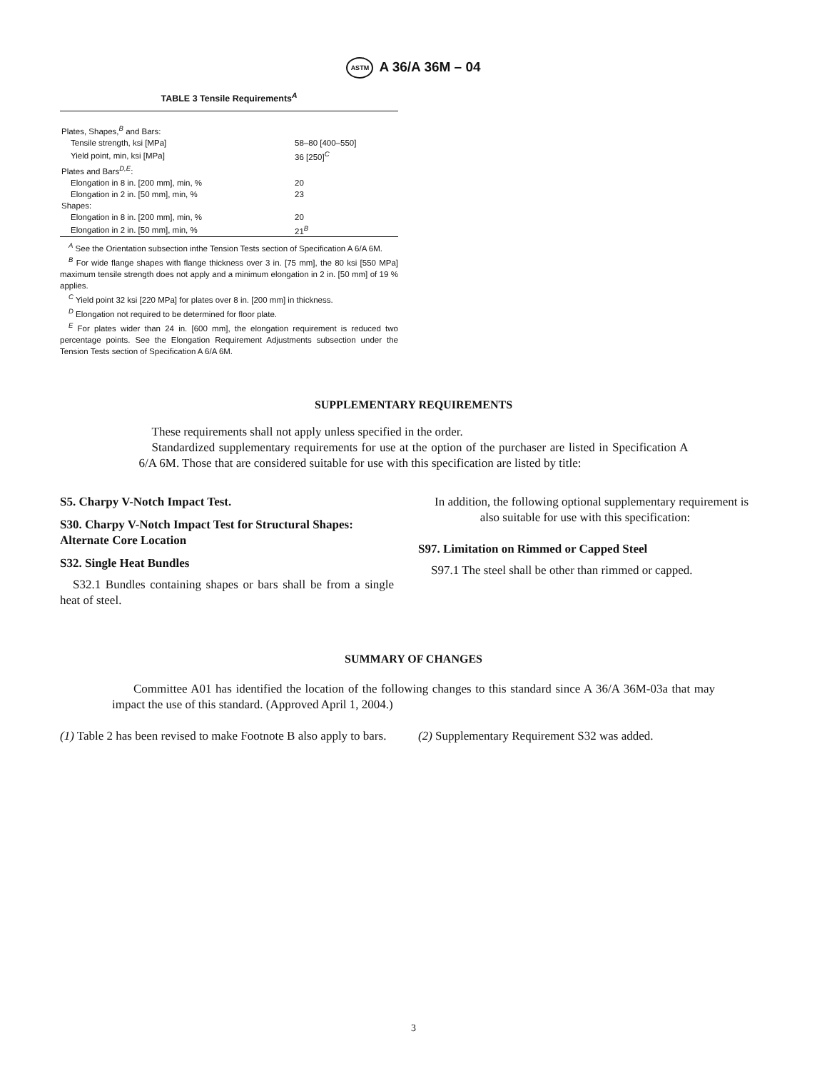ASTM A 36/A 36M – 04
TABLE 3 Tensile Requirements<sup>A</sup>
| Plates, Shapes,<sup>B</sup> and Bars: | |
| Tensile strength, ksi [MPa] | 58–80 [400–550] |
| Yield point, min, ksi [MPa] | 36 [250]<sup>C</sup> |
| Plates and Bars<sup>D,E</sup>: | |
| Elongation in 8 in. [200 mm], min, % | 20 |
| Elongation in 2 in. [50 mm], min, % | 23 |
| Shapes: | |
| Elongation in 8 in. [200 mm], min, % | 20 |
| Elongation in 2 in. [50 mm], min, % | 21<sup>B</sup> |
<sup>A</sup> See the Orientation subsection inthe Tension Tests section of Specification A 6/A 6M.
<sup>B</sup> For wide flange shapes with flange thickness over 3 in. [75 mm], the 80 ksi [550 MPa] maximum tensile strength does not apply and a minimum elongation in 2 in. [50 mm] of 19 % applies.
<sup>C</sup> Yield point 32 ksi [220 MPa] for plates over 8 in. [200 mm] in thickness.
<sup>D</sup> Elongation not required to be determined for floor plate.
<sup>E</sup> For plates wider than 24 in. [600 mm], the elongation requirement is reduced two percentage points. See the Elongation Requirement Adjustments subsection under the Tension Tests section of Specification A 6/A 6M.
SUPPLEMENTARY REQUIREMENTS
These requirements shall not apply unless specified in the order.
Standardized supplementary requirements for use at the option of the purchaser are listed in Specification A 6/A 6M. Those that are considered suitable for use with this specification are listed by title:
S5. Charpy V-Notch Impact Test.
S30. Charpy V-Notch Impact Test for Structural Shapes: Alternate Core Location
S32. Single Heat Bundles
S32.1 Bundles containing shapes or bars shall be from a single heat of steel.
In addition, the following optional supplementary requirement is also suitable for use with this specification:
S97. Limitation on Rimmed or Capped Steel
S97.1 The steel shall be other than rimmed or capped.
SUMMARY OF CHANGES
Committee A01 has identified the location of the following changes to this standard since A 36/A 36M-03a that may impact the use of this standard. (Approved April 1, 2004.)
(1) Table 2 has been revised to make Footnote B also apply to bars.
(2) Supplementary Requirement S32 was added.
3